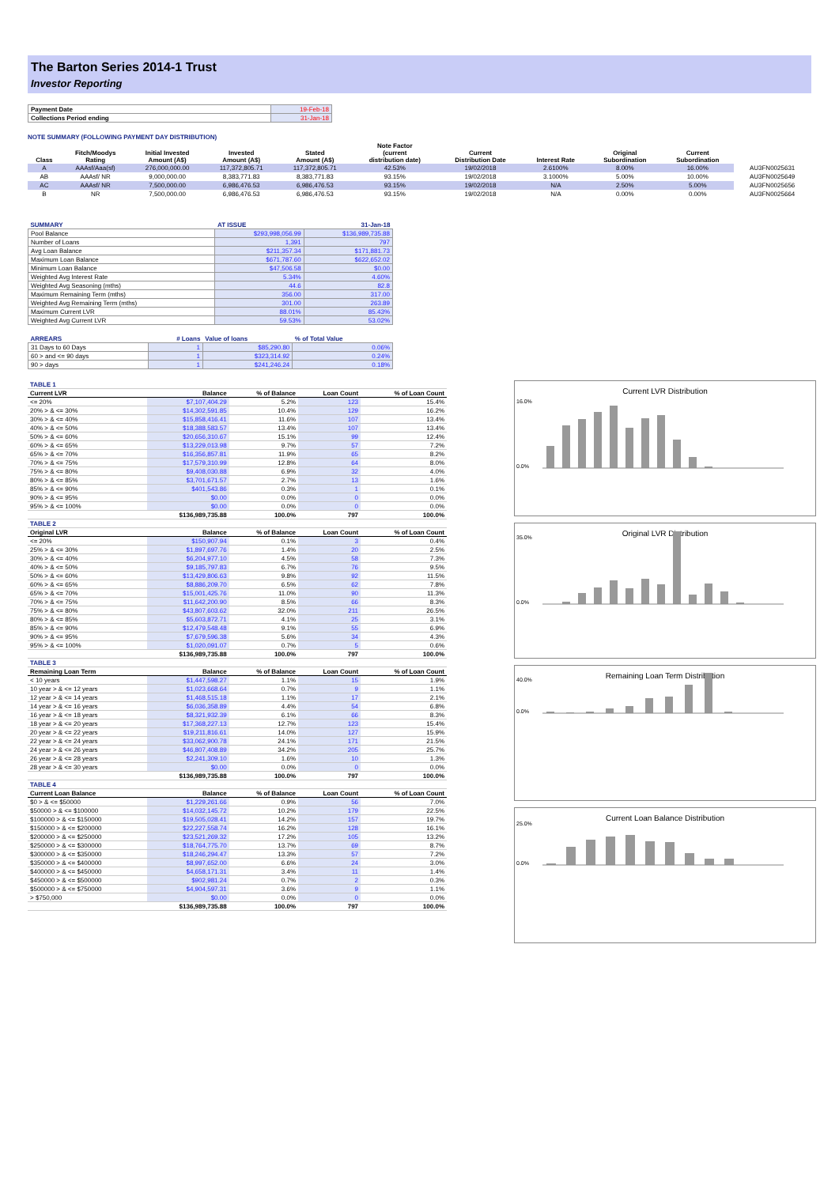The Barton Series 2014-1 Trust
Investor Reporting
| Payment Date | 19-Feb-18 |
| Collections Period ending | 31-Jan-18 |
NOTE SUMMARY (FOLLOWING PAYMENT DAY DISTRIBUTION)
| Class | Fitch/Moodys Rating | Initial Invested Amount (A$) | Invested Amount (A$) | Stated Amount (A$) | Note Factor (current distribution date) | Current Distribution Date | Interest Rate | Original Subordination | Current Subordination | |
| --- | --- | --- | --- | --- | --- | --- | --- | --- | --- | --- |
| A | AAAsf/Aaa(sf) | 276,000,000.00 | 117,372,805.71 | 117,372,805.71 | 42.53% | 19/02/2018 | 2.6100% | 8.00% | 16.00% | AU3FN0025631 |
| AB | AAAsf/ NR | 9,000,000.00 | 8,383,771.83 | 8,383,771.83 | 93.15% | 19/02/2018 | 3.1000% | 5.00% | 10.00% | AU3FN0025649 |
| AC | AAAsf/ NR | 7,500,000.00 | 6,986,476.53 | 6,986,476.53 | 93.15% | 19/02/2018 | N/A | 2.50% | 5.00% | AU3FN0025656 |
| B | NR | 7,500,000.00 | 6,986,476.53 | 6,986,476.53 | 93.15% | 19/02/2018 | N/A | 0.00% | 0.00% | AU3FN0025664 |
| SUMMARY | AT ISSUE | 31-Jan-18 |
| Pool Balance | $293,998,056.99 | $136,989,735.88 |
| Number of Loans | 1,391 | 797 |
| Avg Loan Balance | $211,357.34 | $171,881.73 |
| Maximum Loan Balance | $671,787.60 | $622,652.02 |
| Minimum Loan Balance | $47,506.58 | $0.00 |
| Weighted Avg Interest Rate | 5.34% | 4.60% |
| Weighted Avg Seasoning (mths) | 44.6 | 82.8 |
| Maximum Remaining Term (mths) | 356.00 | 317.00 |
| Weighted Avg Remaining Term (mths) | 301.00 | 263.89 |
| Maximum Current LVR | 88.01% | 85.43% |
| Weighted Avg Current LVR | 59.53% | 53.02% |
| ARREARS | # Loans | Value of loans | % of Total Value |
| 31 Days to 60 Days | 1 | $85,290.80 | 0.06% |
| 60 > and <= 90 days | 1 | $323,314.92 | 0.24% |
| 90 > days | 1 | $241,246.24 | 0.18% |
| TABLE 1 | | | | |
| Current LVR | Balance | % of Balance | Loan Count | % of Loan Count |
| <= 20% | $7,107,404.29 | 5.2% | 123 | 15.4% |
| 20% > & <= 30% | $14,302,591.85 | 10.4% | 129 | 16.2% |
| 30% > & <= 40% | $15,858,416.41 | 11.6% | 107 | 13.4% |
| 40% > & <= 50% | $18,388,583.57 | 13.4% | 107 | 13.4% |
| 50% > & <= 60% | $20,656,310.67 | 15.1% | 99 | 12.4% |
| 60% > & <= 65% | $13,229,013.98 | 9.7% | 57 | 7.2% |
| 65% > & <= 70% | $16,356,857.81 | 11.9% | 65 | 8.2% |
| 70% > & <= 75% | $17,579,310.99 | 12.8% | 64 | 8.0% |
| 75% > & <= 80% | $9,408,030.88 | 6.9% | 32 | 4.0% |
| 80% > & <= 85% | $3,701,671.57 | 2.7% | 13 | 1.6% |
| 85% > & <= 90% | $401,543.86 | 0.3% | 1 | 0.1% |
| 90% > & <= 95% | $0.00 | 0.0% | 0 | 0.0% |
| 95% > & <= 100% | $0.00 | 0.0% | 0 | 0.0% |
| | $136,989,735.88 | 100.0% | 797 | 100.0% |
| TABLE 2 | | | | |
| Original LVR | Balance | % of Balance | Loan Count | % of Loan Count |
| <= 20% | $150,907.94 | 0.1% | 3 | 0.4% |
| 25% > & <= 30% | $1,897,697.76 | 1.4% | 20 | 2.5% |
| 30% > & <= 40% | $6,204,977.10 | 4.5% | 58 | 7.3% |
| 40% > & <= 50% | $9,185,797.83 | 6.7% | 76 | 9.5% |
| 50% > & <= 60% | $13,429,806.63 | 9.8% | 92 | 11.5% |
| 60% > & <= 65% | $8,886,209.70 | 6.5% | 62 | 7.8% |
| 65% > & <= 70% | $15,001,425.76 | 11.0% | 90 | 11.3% |
| 70% > & <= 75% | $11,642,200.90 | 8.5% | 66 | 8.3% |
| 75% > & <= 80% | $43,807,603.62 | 32.0% | 211 | 26.5% |
| 80% > & <= 85% | $5,603,872.71 | 4.1% | 25 | 3.1% |
| 85% > & <= 90% | $12,479,548.48 | 9.1% | 55 | 6.9% |
| 90% > & <= 95% | $7,679,596.38 | 5.6% | 34 | 4.3% |
| 95% > & <= 100% | $1,020,091.07 | 0.7% | 5 | 0.6% |
| | $136,989,735.88 | 100.0% | 797 | 100.0% |
| TABLE 3 | | | | |
| Remaining Loan Term | Balance | % of Balance | Loan Count | % of Loan Count |
| < 10 years | $1,447,598.27 | 1.1% | 15 | 1.9% |
| 10 year > & <= 12 years | $1,023,668.64 | 0.7% | 9 | 1.1% |
| 12 year > & <= 14 years | $1,468,515.18 | 1.1% | 17 | 2.1% |
| 14 year > & <= 16 years | $6,036,358.89 | 4.4% | 54 | 6.8% |
| 16 year > & <= 18 years | $8,321,932.39 | 6.1% | 66 | 8.3% |
| 18 year > & <= 20 years | $17,368,227.13 | 12.7% | 123 | 15.4% |
| 20 year > & <= 22 years | $19,211,816.61 | 14.0% | 127 | 15.9% |
| 22 year > & <= 24 years | $33,062,900.78 | 24.1% | 171 | 21.5% |
| 24 year > & <= 26 years | $46,807,408.89 | 34.2% | 205 | 25.7% |
| 26 year > & <= 28 years | $2,241,309.10 | 1.6% | 10 | 1.3% |
| 28 year > & <= 30 years | $0.00 | 0.0% | 0 | 0.0% |
| | $136,989,735.88 | 100.0% | 797 | 100.0% |
| TABLE 4 | | | | |
| Current Loan Balance | Balance | % of Balance | Loan Count | % of Loan Count |
| $0 > & <= $50000 | $1,229,261.66 | 0.9% | 56 | 7.0% |
| $50000 > & <= $100000 | $14,032,145.72 | 10.2% | 179 | 22.5% |
| $100000 > & <= $150000 | $19,505,028.41 | 14.2% | 157 | 19.7% |
| $150000 > & <= $200000 | $22,227,558.74 | 16.2% | 128 | 16.1% |
| $200000 > & <= $250000 | $23,521,269.32 | 17.2% | 105 | 13.2% |
| $250000 > & <= $300000 | $18,764,775.70 | 13.7% | 69 | 8.7% |
| $300000 > & <= $350000 | $18,246,294.47 | 13.3% | 57 | 7.2% |
| $350000 > & <= $400000 | $8,997,652.00 | 6.6% | 24 | 3.0% |
| $400000 > & <= $450000 | $4,658,171.31 | 3.4% | 11 | 1.4% |
| $450000 > & <= $500000 | $902,981.24 | 0.7% | 2 | 0.3% |
| $500000 > & <= $750000 | $4,904,597.31 | 3.6% | 9 | 1.1% |
| > $750,000 | $0.00 | 0.0% | 0 | 0.0% |
| | $136,989,735.88 | 100.0% | 797 | 100.0% |
Current LVR Distribution
16.0%
0.0%
Original LVR Distribution
35.0%
0.0%
Remaining Loan Term Distribution
40.0%
0.0%
Current Loan Balance Distribution
25.0%
0.0%